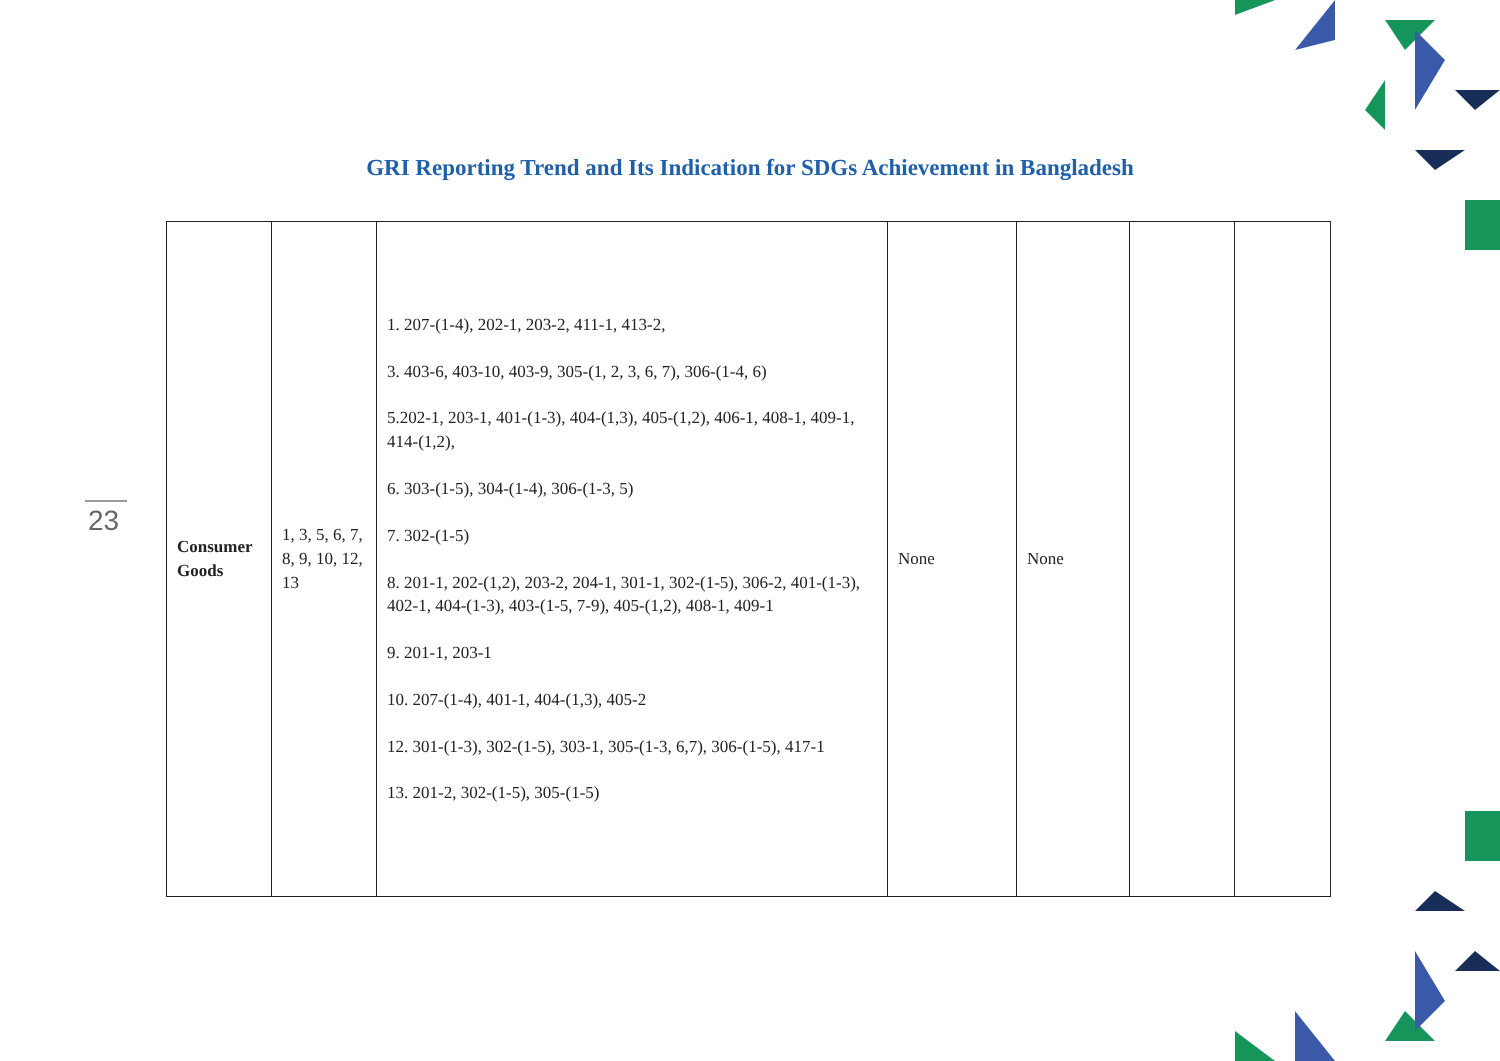GRI Reporting Trend and Its Indication for SDGs Achievement in Bangladesh
23
| Consumer Goods | 1, 3, 5, 6, 7, 8, 9, 10, 12, 13 | 1. 207-(1-4), 202-1, 203-2, 411-1, 413-2, 3. 403-6, 403-10, 403-9, 305-(1, 2, 3, 6, 7), 306-(1-4, 6) 5.202-1, 203-1, 401-(1-3), 404-(1,3), 405-(1,2), 406-1, 408-1, 409-1, 414-(1,2), 6. 303-(1-5), 304-(1-4), 306-(1-3, 5) 7. 302-(1-5) 8. 201-1, 202-(1,2), 203-2, 204-1, 301-1, 302-(1-5), 306-2, 401-(1-3), 402-1, 404-(1-3), 403-(1-5, 7-9), 405-(1,2), 408-1, 409-1 9. 201-1, 203-1 10. 207-(1-4), 401-1, 404-(1,3), 405-2 12. 301-(1-3), 302-(1-5), 303-1, 305-(1-3, 6,7), 306-(1-5), 417-1 13. 201-2, 302-(1-5), 305-(1-5) | None | None | | |